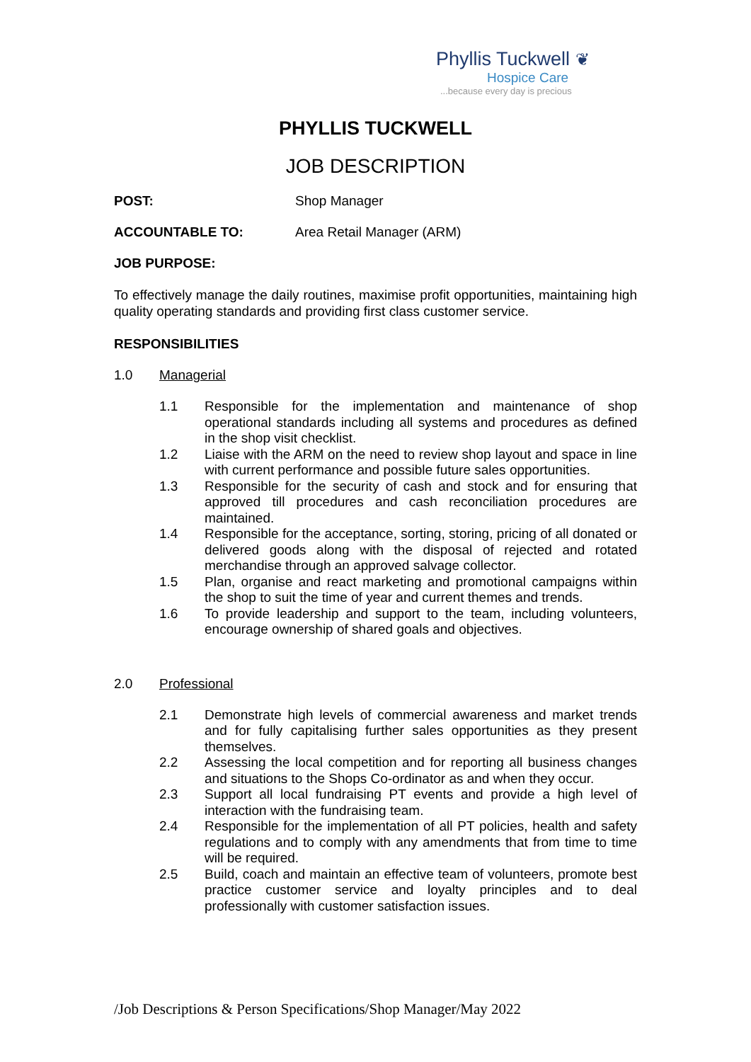Phyllis Tuckwell ❦
Hospice Care
...because every day is precious
PHYLLIS TUCKWELL
JOB DESCRIPTION
POST: Shop Manager
ACCOUNTABLE TO: Area Retail Manager (ARM)
JOB PURPOSE:
To effectively manage the daily routines, maximise profit opportunities, maintaining high quality operating standards and providing first class customer service.
RESPONSIBILITIES
1.0 Managerial
1.1 Responsible for the implementation and maintenance of shop operational standards including all systems and procedures as defined in the shop visit checklist.
1.2 Liaise with the ARM on the need to review shop layout and space in line with current performance and possible future sales opportunities.
1.3 Responsible for the security of cash and stock and for ensuring that approved till procedures and cash reconciliation procedures are maintained.
1.4 Responsible for the acceptance, sorting, storing, pricing of all donated or delivered goods along with the disposal of rejected and rotated merchandise through an approved salvage collector.
1.5 Plan, organise and react marketing and promotional campaigns within the shop to suit the time of year and current themes and trends.
1.6 To provide leadership and support to the team, including volunteers, encourage ownership of shared goals and objectives.
2.0 Professional
2.1 Demonstrate high levels of commercial awareness and market trends and for fully capitalising further sales opportunities as they present themselves.
2.2 Assessing the local competition and for reporting all business changes and situations to the Shops Co-ordinator as and when they occur.
2.3 Support all local fundraising PT events and provide a high level of interaction with the fundraising team.
2.4 Responsible for the implementation of all PT policies, health and safety regulations and to comply with any amendments that from time to time will be required.
2.5 Build, coach and maintain an effective team of volunteers, promote best practice customer service and loyalty principles and to deal professionally with customer satisfaction issues.
/Job Descriptions & Person Specifications/Shop Manager/May 2022